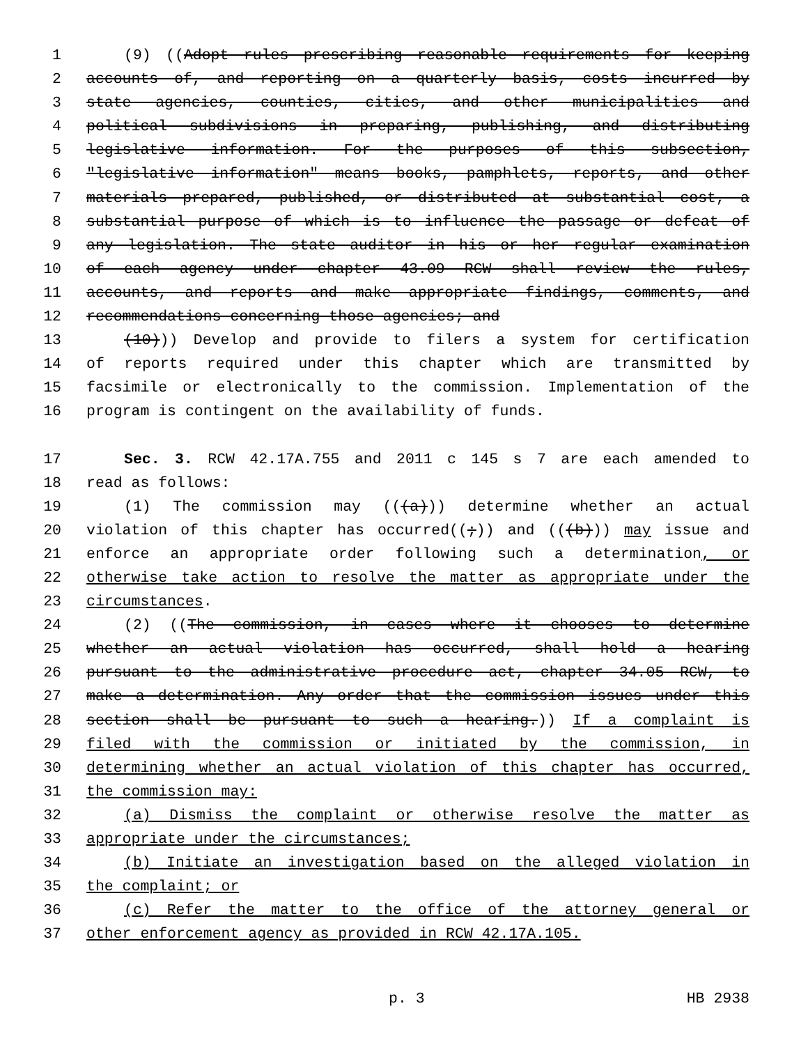1 (9) ((Adopt rules prescribing reasonable requirements for keeping
2 accounts of, and reporting on a quarterly basis, costs incurred by
3 state agencies, counties, cities, and other municipalities and
4 political subdivisions in preparing, publishing, and distributing
5 legislative information. For the purposes of this subsection,
6 "legislative information" means books, pamphlets, reports, and other
7 materials prepared, published, or distributed at substantial cost, a
8 substantial purpose of which is to influence the passage or defeat of
9 any legislation. The state auditor in his or her regular examination
10 of each agency under chapter 43.09 RCW shall review the rules,
11 accounts, and reports and make appropriate findings, comments, and
12 recommendations concerning those agencies; and
13 (10))) Develop and provide to filers a system for certification
14 of reports required under this chapter which are transmitted by
15 facsimile or electronically to the commission. Implementation of the
16 program is contingent on the availability of funds.
17 Sec. 3. RCW 42.17A.755 and 2011 c 145 s 7 are each amended to
18 read as follows:
19 (1) The commission may (((a))) determine whether an actual
20 violation of this chapter has occurred((;)) and (((b))) may issue and
21 enforce an appropriate order following such a determination, or
22 otherwise take action to resolve the matter as appropriate under the
23 circumstances.
24 (2) ((The commission, in cases where it chooses to determine
25 whether an actual violation has occurred, shall hold a hearing
26 pursuant to the administrative procedure act, chapter 34.05 RCW, to
27 make a determination. Any order that the commission issues under this
28 section shall be pursuant to such a hearing.)) If a complaint is
29 filed with the commission or initiated by the commission, in
30 determining whether an actual violation of this chapter has occurred,
31 the commission may:
32 (a) Dismiss the complaint or otherwise resolve the matter as
33 appropriate under the circumstances;
34 (b) Initiate an investigation based on the alleged violation in
35 the complaint; or
36 (c) Refer the matter to the office of the attorney general or
37 other enforcement agency as provided in RCW 42.17A.105.
p. 3 HB 2938